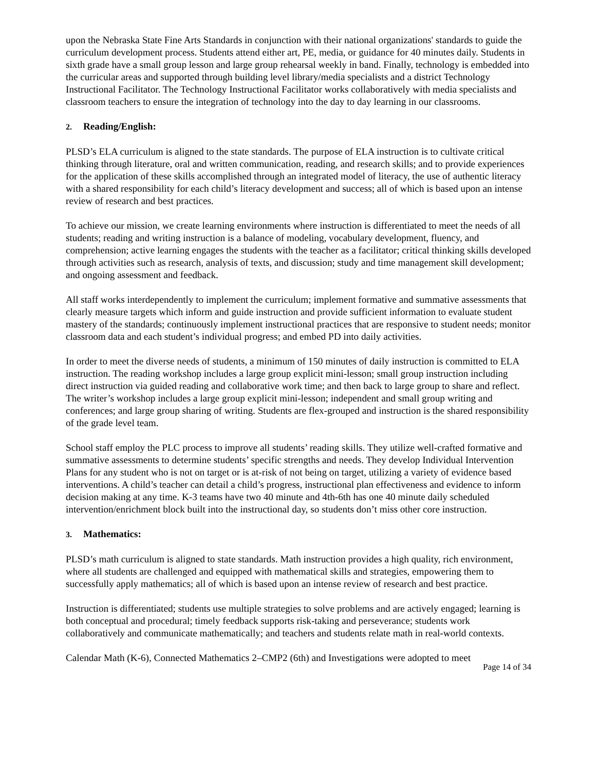upon the Nebraska State Fine Arts Standards in conjunction with their national organizations' standards to guide the curriculum development process. Students attend either art, PE, media, or guidance for 40 minutes daily. Students in sixth grade have a small group lesson and large group rehearsal weekly in band. Finally, technology is embedded into the curricular areas and supported through building level library/media specialists and a district Technology Instructional Facilitator. The Technology Instructional Facilitator works collaboratively with media specialists and classroom teachers to ensure the integration of technology into the day to day learning in our classrooms.
2. Reading/English:
PLSD’s ELA curriculum is aligned to the state standards. The purpose of ELA instruction is to cultivate critical thinking through literature, oral and written communication, reading, and research skills; and to provide experiences for the application of these skills accomplished through an integrated model of literacy, the use of authentic literacy with a shared responsibility for each child’s literacy development and success; all of which is based upon an intense review of research and best practices.
To achieve our mission, we create learning environments where instruction is differentiated to meet the needs of all students; reading and writing instruction is a balance of modeling, vocabulary development, fluency, and comprehension; active learning engages the students with the teacher as a facilitator; critical thinking skills developed through activities such as research, analysis of texts, and discussion; study and time management skill development; and ongoing assessment and feedback.
All staff works interdependently to implement the curriculum; implement formative and summative assessments that clearly measure targets which inform and guide instruction and provide sufficient information to evaluate student mastery of the standards; continuously implement instructional practices that are responsive to student needs; monitor classroom data and each student’s individual progress; and embed PD into daily activities.
In order to meet the diverse needs of students, a minimum of 150 minutes of daily instruction is committed to ELA instruction. The reading workshop includes a large group explicit mini-lesson; small group instruction including direct instruction via guided reading and collaborative work time; and then back to large group to share and reflect. The writer’s workshop includes a large group explicit mini-lesson; independent and small group writing and conferences; and large group sharing of writing. Students are flex-grouped and instruction is the shared responsibility of the grade level team.
School staff employ the PLC process to improve all students’ reading skills. They utilize well-crafted formative and summative assessments to determine students’ specific strengths and needs. They develop Individual Intervention Plans for any student who is not on target or is at-risk of not being on target, utilizing a variety of evidence based interventions. A child’s teacher can detail a child’s progress, instructional plan effectiveness and evidence to inform decision making at any time. K-3 teams have two 40 minute and 4th-6th has one 40 minute daily scheduled intervention/enrichment block built into the instructional day, so students don’t miss other core instruction.
3. Mathematics:
PLSD’s math curriculum is aligned to state standards. Math instruction provides a high quality, rich environment, where all students are challenged and equipped with mathematical skills and strategies, empowering them to successfully apply mathematics; all of which is based upon an intense review of research and best practice.
Instruction is differentiated; students use multiple strategies to solve problems and are actively engaged; learning is both conceptual and procedural; timely feedback supports risk-taking and perseverance; students work collaboratively and communicate mathematically; and teachers and students relate math in real-world contexts.
Calendar Math (K-6), Connected Mathematics 2–CMP2 (6th) and Investigations were adopted to meet
Page 14 of 34